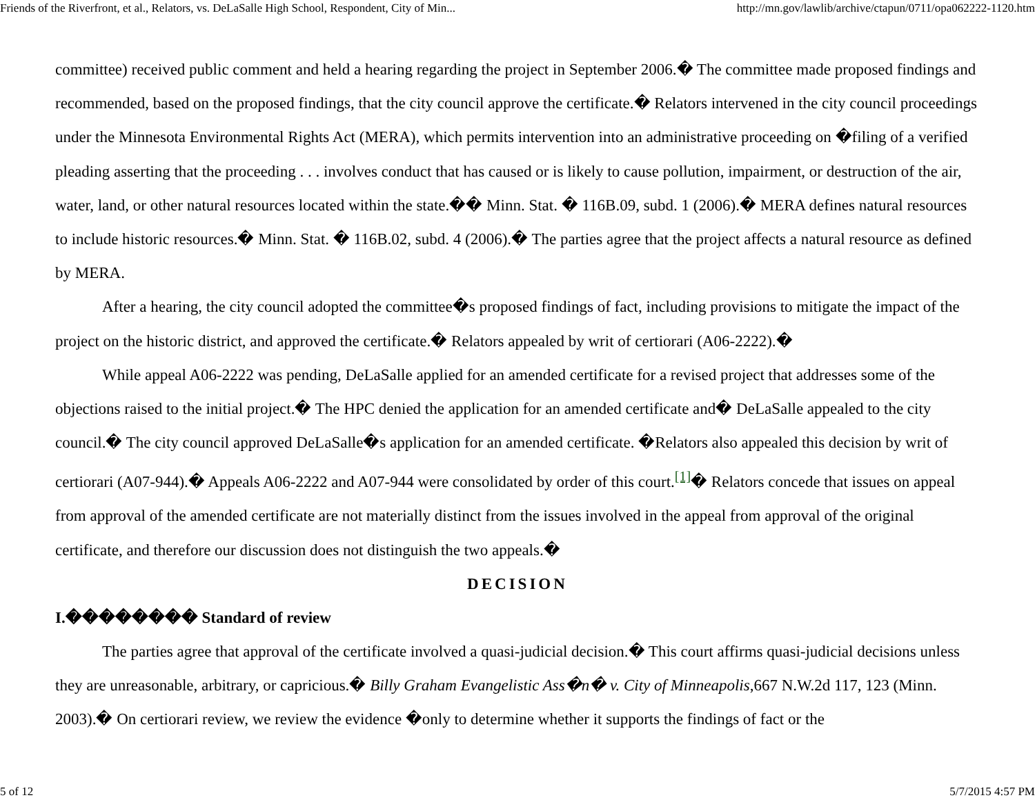Friends of the Riverfront, et al., Relators, vs. DeLaSalle High School, Respondent, City of Min... http://mn.gov/lawlib/archive/ctapun/0711/opa062222-1120.htm
committee) received public comment and held a hearing regarding the project in September 2006.� The committee made proposed findings and recommended, based on the proposed findings, that the city council approve the certificate.� Relators intervened in the city council proceedings under the Minnesota Environmental Rights Act (MERA), which permits intervention into an administrative proceeding on �filing of a verified pleading asserting that the proceeding . . . involves conduct that has caused or is likely to cause pollution, impairment, or destruction of the air, water, land, or other natural resources located within the state.�� Minn. Stat. � 116B.09, subd. 1 (2006).� MERA defines natural resources to include historic resources.� Minn. Stat. � 116B.02, subd. 4 (2006).� The parties agree that the project affects a natural resource as defined by MERA.
After a hearing, the city council adopted the committee�s proposed findings of fact, including provisions to mitigate the impact of the project on the historic district, and approved the certificate.� Relators appealed by writ of certiorari (A06-2222).�
While appeal A06-2222 was pending, DeLaSalle applied for an amended certificate for a revised project that addresses some of the objections raised to the initial project.� The HPC denied the application for an amended certificate and� DeLaSalle appealed to the city council.� The city council approved DeLaSalle�s application for an amended certificate. �Relators also appealed this decision by writ of certiorari (A07-944).� Appeals A06-2222 and A07-944 were consolidated by order of this court.<sup>[1]</sup>� Relators concede that issues on appeal from approval of the amended certificate are not materially distinct from the issues involved in the appeal from approval of the original certificate, and therefore our discussion does not distinguish the two appeals.�
DECISION
I.�������� Standard of review
The parties agree that approval of the certificate involved a quasi-judicial decision.� This court affirms quasi-judicial decisions unless they are unreasonable, arbitrary, or capricious.� Billy Graham Evangelistic Ass�n� v. City of Minneapolis,667 N.W.2d 117, 123 (Minn. 2003).� On certiorari review, we review the evidence �only to determine whether it supports the findings of fact or the
5 of 12 5/7/2015 4:57 PM